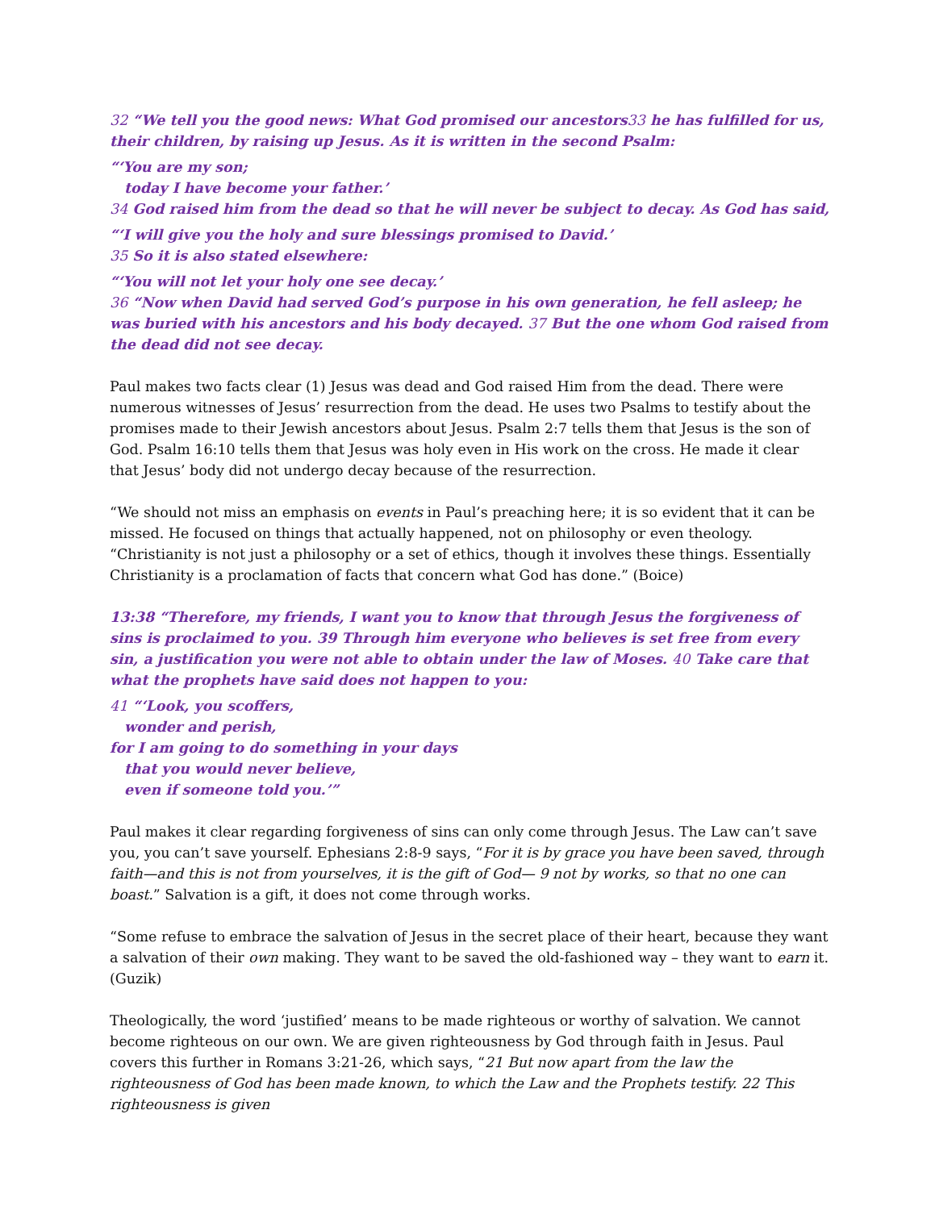32 “We tell you the good news: What God promised our ancestors33 he has fulfilled for us, their children, by raising up Jesus. As it is written in the second Psalm:
“‘You are my son;
today I have become your father.’
34 God raised him from the dead so that he will never be subject to decay. As God has said,
“‘I will give you the holy and sure blessings promised to David.’
35 So it is also stated elsewhere:
“‘You will not let your holy one see decay.’
36 “Now when David had served God’s purpose in his own generation, he fell asleep; he was buried with his ancestors and his body decayed. 37 But the one whom God raised from the dead did not see decay.
Paul makes two facts clear (1) Jesus was dead and God raised Him from the dead. There were numerous witnesses of Jesus’ resurrection from the dead. He uses two Psalms to testify about the promises made to their Jewish ancestors about Jesus. Psalm 2:7 tells them that Jesus is the son of God. Psalm 16:10 tells them that Jesus was holy even in His work on the cross. He made it clear that Jesus’ body did not undergo decay because of the resurrection.
“We should not miss an emphasis on events in Paul’s preaching here; it is so evident that it can be missed. He focused on things that actually happened, not on philosophy or even theology. “Christianity is not just a philosophy or a set of ethics, though it involves these things. Essentially Christianity is a proclamation of facts that concern what God has done.” (Boice)
13:38 “Therefore, my friends, I want you to know that through Jesus the forgiveness of sins is proclaimed to you. 39 Through him everyone who believes is set free from every sin, a justification you were not able to obtain under the law of Moses. 40 Take care that what the prophets have said does not happen to you:
41 “‘Look, you scoffers,
wonder and perish,
for I am going to do something in your days
that you would never believe,
even if someone told you.’”
Paul makes it clear regarding forgiveness of sins can only come through Jesus. The Law can’t save you, you can’t save yourself. Ephesians 2:8-9 says, “For it is by grace you have been saved, through faith—and this is not from yourselves, it is the gift of God— 9 not by works, so that no one can boast.” Salvation is a gift, it does not come through works.
“Some refuse to embrace the salvation of Jesus in the secret place of their heart, because they want a salvation of their own making. They want to be saved the old-fashioned way – they want to earn it. (Guzik)
Theologically, the word ‘justified’ means to be made righteous or worthy of salvation. We cannot become righteous on our own. We are given righteousness by God through faith in Jesus. Paul covers this further in Romans 3:21-26, which says, “21 But now apart from the law the righteousness of God has been made known, to which the Law and the Prophets testify. 22 This righteousness is given